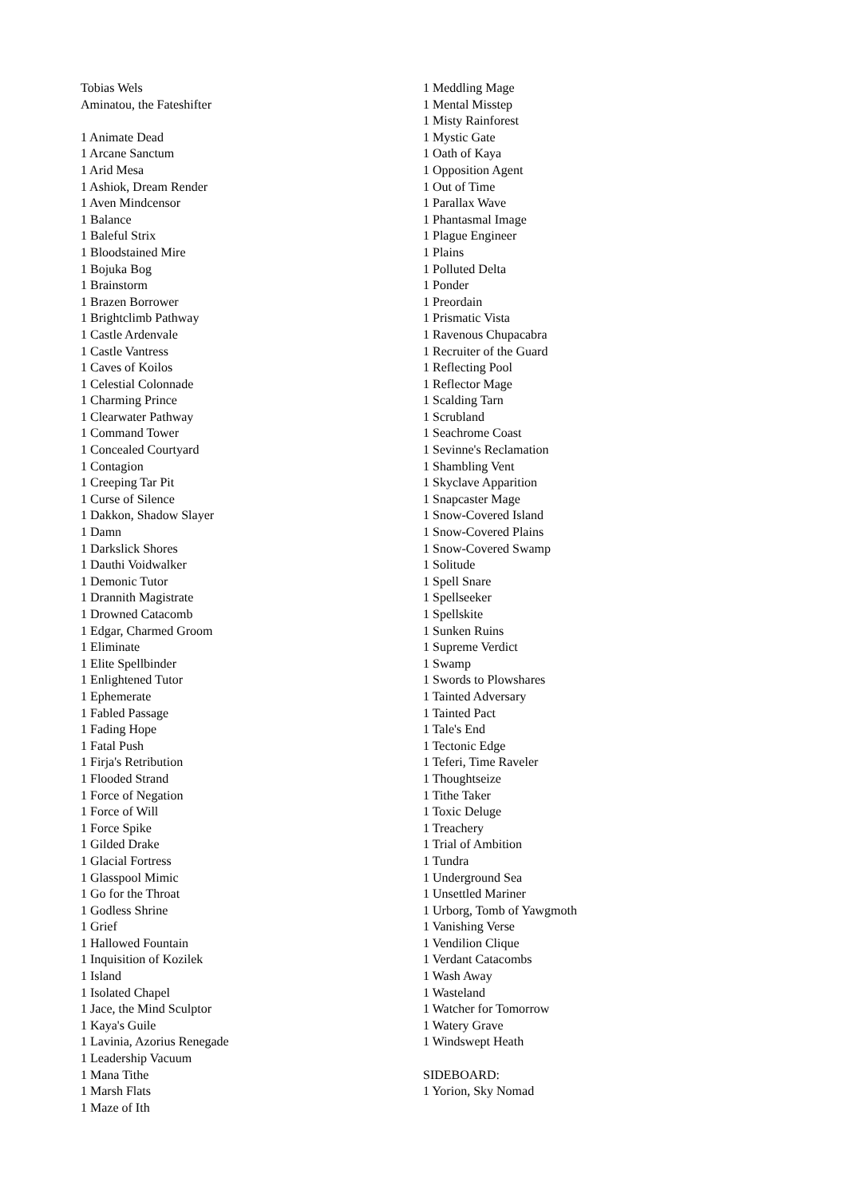Tobias Wels
Aminatou, the Fateshifter
1 Animate Dead
1 Arcane Sanctum
1 Arid Mesa
1 Ashiok, Dream Render
1 Aven Mindcensor
1 Balance
1 Baleful Strix
1 Bloodstained Mire
1 Bojuka Bog
1 Brainstorm
1 Brazen Borrower
1 Brightclimb Pathway
1 Castle Ardenvale
1 Castle Vantress
1 Caves of Koilos
1 Celestial Colonnade
1 Charming Prince
1 Clearwater Pathway
1 Command Tower
1 Concealed Courtyard
1 Contagion
1 Creeping Tar Pit
1 Curse of Silence
1 Dakkon, Shadow Slayer
1 Damn
1 Darkslick Shores
1 Dauthi Voidwalker
1 Demonic Tutor
1 Drannith Magistrate
1 Drowned Catacomb
1 Edgar, Charmed Groom
1 Eliminate
1 Elite Spellbinder
1 Enlightened Tutor
1 Ephemerate
1 Fabled Passage
1 Fading Hope
1 Fatal Push
1 Firja's Retribution
1 Flooded Strand
1 Force of Negation
1 Force of Will
1 Force Spike
1 Gilded Drake
1 Glacial Fortress
1 Glasspool Mimic
1 Go for the Throat
1 Godless Shrine
1 Grief
1 Hallowed Fountain
1 Inquisition of Kozilek
1 Island
1 Isolated Chapel
1 Jace, the Mind Sculptor
1 Kaya's Guile
1 Lavinia, Azorius Renegade
1 Leadership Vacuum
1 Mana Tithe
1 Marsh Flats
1 Maze of Ith
1 Meddling Mage
1 Mental Misstep
1 Misty Rainforest
1 Mystic Gate
1 Oath of Kaya
1 Opposition Agent
1 Out of Time
1 Parallax Wave
1 Phantasmal Image
1 Plague Engineer
1 Plains
1 Polluted Delta
1 Ponder
1 Preordain
1 Prismatic Vista
1 Ravenous Chupacabra
1 Recruiter of the Guard
1 Reflecting Pool
1 Reflector Mage
1 Scalding Tarn
1 Scrubland
1 Seachrome Coast
1 Sevinne's Reclamation
1 Shambling Vent
1 Skyclave Apparition
1 Snapcaster Mage
1 Snow-Covered Island
1 Snow-Covered Plains
1 Snow-Covered Swamp
1 Solitude
1 Spell Snare
1 Spellseeker
1 Spellskite
1 Sunken Ruins
1 Supreme Verdict
1 Swamp
1 Swords to Plowshares
1 Tainted Adversary
1 Tainted Pact
1 Tale's End
1 Tectonic Edge
1 Teferi, Time Raveler
1 Thoughtseize
1 Tithe Taker
1 Toxic Deluge
1 Treachery
1 Trial of Ambition
1 Tundra
1 Underground Sea
1 Unsettled Mariner
1 Urborg, Tomb of Yawgmoth
1 Vanishing Verse
1 Vendilion Clique
1 Verdant Catacombs
1 Wash Away
1 Wasteland
1 Watcher for Tomorrow
1 Watery Grave
1 Windswept Heath
SIDEBOARD:
1 Yorion, Sky Nomad